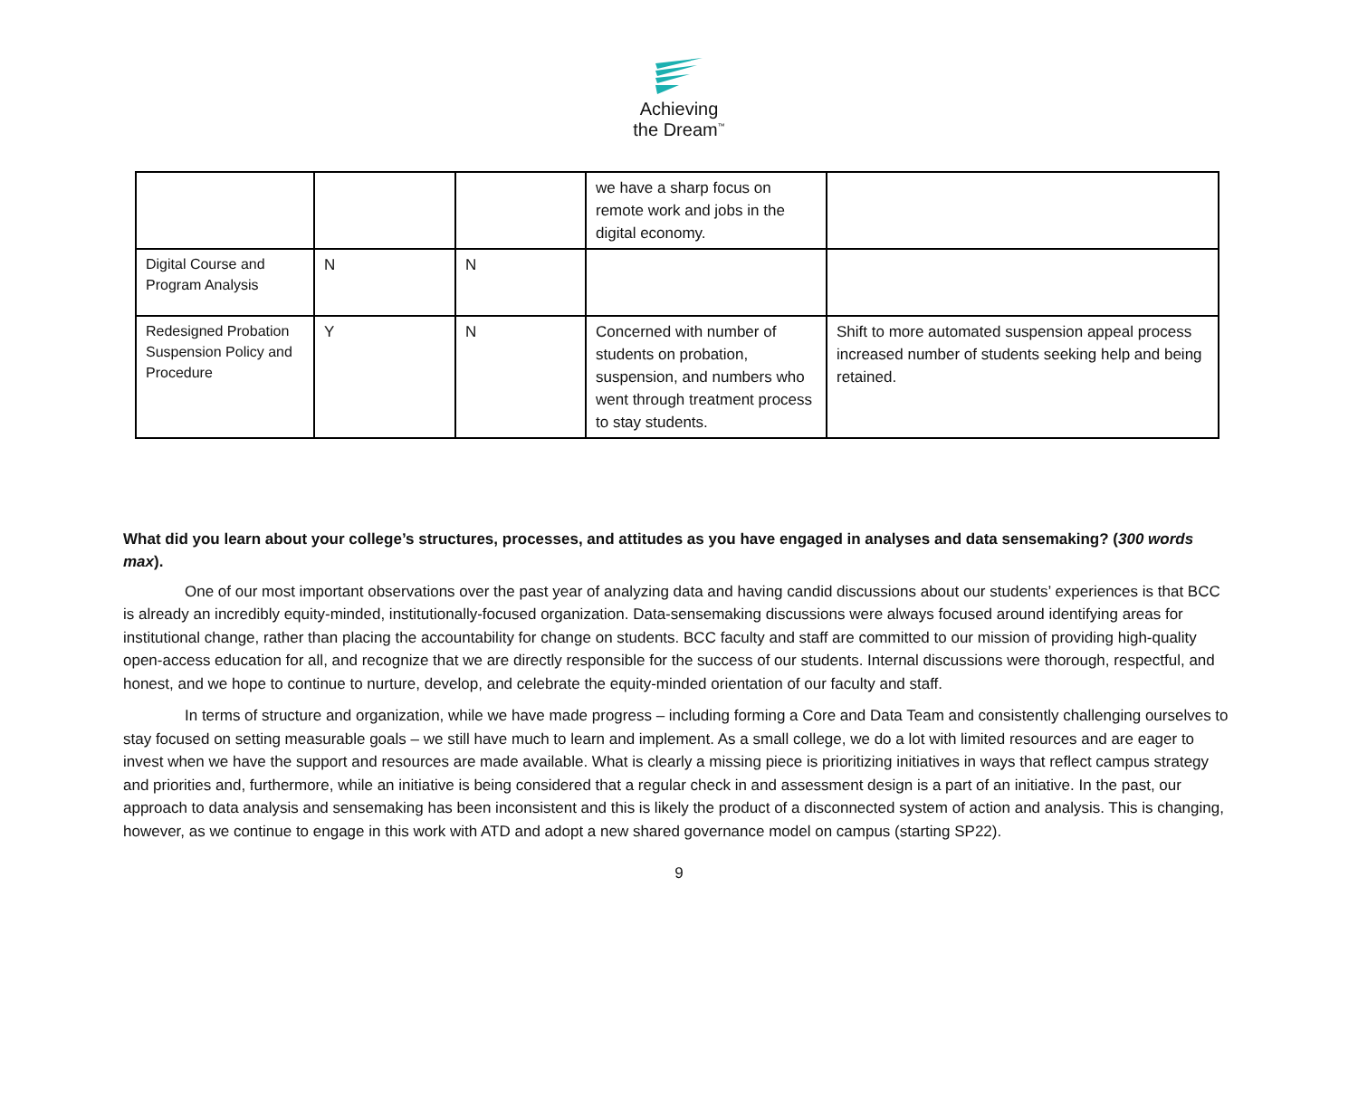Achieving
the Dream<sup>™</sup>
| | | | we have a sharp focus on remote work and jobs in the digital economy. | |
| Digital Course and Program Analysis | N | N | | |
| Redesigned Probation Suspension Policy and Procedure | Y | N | Concerned with number of students on probation, suspension, and numbers who went through treatment process to stay students. | Shift to more automated suspension appeal process increased number of students seeking help and being retained. |
What did you learn about your college’s structures, processes, and attitudes as you have engaged in analyses and data sensemaking? (300 words max).
One of our most important observations over the past year of analyzing data and having candid discussions about our students’ experiences is that BCC is already an incredibly equity-minded, institutionally-focused organization. Data-sensemaking discussions were always focused around identifying areas for institutional change, rather than placing the accountability for change on students. BCC faculty and staff are committed to our mission of providing high-quality open-access education for all, and recognize that we are directly responsible for the success of our students. Internal discussions were thorough, respectful, and honest, and we hope to continue to nurture, develop, and celebrate the equity-minded orientation of our faculty and staff.
In terms of structure and organization, while we have made progress – including forming a Core and Data Team and consistently challenging ourselves to stay focused on setting measurable goals – we still have much to learn and implement. As a small college, we do a lot with limited resources and are eager to invest when we have the support and resources are made available. What is clearly a missing piece is prioritizing initiatives in ways that reflect campus strategy and priorities and, furthermore, while an initiative is being considered that a regular check in and assessment design is a part of an initiative. In the past, our approach to data analysis and sensemaking has been inconsistent and this is likely the product of a disconnected system of action and analysis. This is changing, however, as we continue to engage in this work with ATD and adopt a new shared governance model on campus (starting SP22).
9